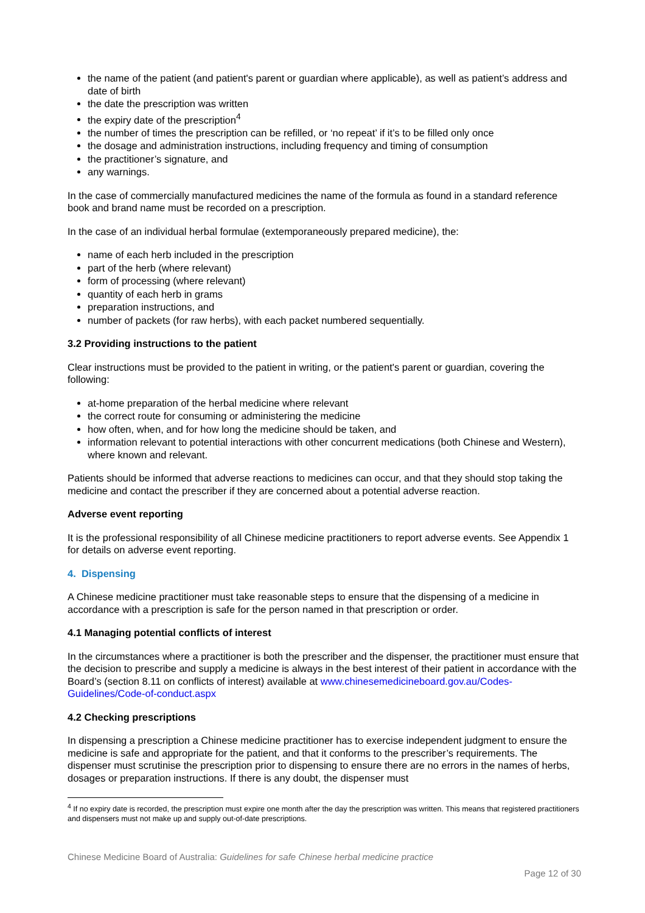the name of the patient (and patient's parent or guardian where applicable), as well as patient’s address and date of birth
the date the prescription was written
the expiry date of the prescription<sup>4</sup>
the number of times the prescription can be refilled, or ‘no repeat’ if it’s to be filled only once
the dosage and administration instructions, including frequency and timing of consumption
the practitioner’s signature, and
any warnings.
In the case of commercially manufactured medicines the name of the formula as found in a standard reference book and brand name must be recorded on a prescription.
In the case of an individual herbal formulae (extemporaneously prepared medicine), the:
name of each herb included in the prescription
part of the herb (where relevant)
form of processing (where relevant)
quantity of each herb in grams
preparation instructions, and
number of packets (for raw herbs), with each packet numbered sequentially.
3.2 Providing instructions to the patient
Clear instructions must be provided to the patient in writing, or the patient's parent or guardian, covering the following:
at-home preparation of the herbal medicine where relevant
the correct route for consuming or administering the medicine
how often, when, and for how long the medicine should be taken, and
information relevant to potential interactions with other concurrent medications (both Chinese and Western), where known and relevant.
Patients should be informed that adverse reactions to medicines can occur, and that they should stop taking the medicine and contact the prescriber if they are concerned about a potential adverse reaction.
Adverse event reporting
It is the professional responsibility of all Chinese medicine practitioners to report adverse events. See Appendix 1 for details on adverse event reporting.
4. Dispensing
A Chinese medicine practitioner must take reasonable steps to ensure that the dispensing of a medicine in accordance with a prescription is safe for the person named in that prescription or order.
4.1 Managing potential conflicts of interest
In the circumstances where a practitioner is both the prescriber and the dispenser, the practitioner must ensure that the decision to prescribe and supply a medicine is always in the best interest of their patient in accordance with the Board’s (section 8.11 on conflicts of interest) available at www.chinesemedicineboard.gov.au/Codes-Guidelines/Code-of-conduct.aspx
4.2 Checking prescriptions
In dispensing a prescription a Chinese medicine practitioner has to exercise independent judgment to ensure the medicine is safe and appropriate for the patient, and that it conforms to the prescriber’s requirements. The dispenser must scrutinise the prescription prior to dispensing to ensure there are no errors in the names of herbs, dosages or preparation instructions. If there is any doubt, the dispenser must
<sup>4</sup> If no expiry date is recorded, the prescription must expire one month after the day the prescription was written. This means that registered practitioners and dispensers must not make up and supply out-of-date prescriptions.
Chinese Medicine Board of Australia: Guidelines for safe Chinese herbal medicine practice
Page 12 of 30